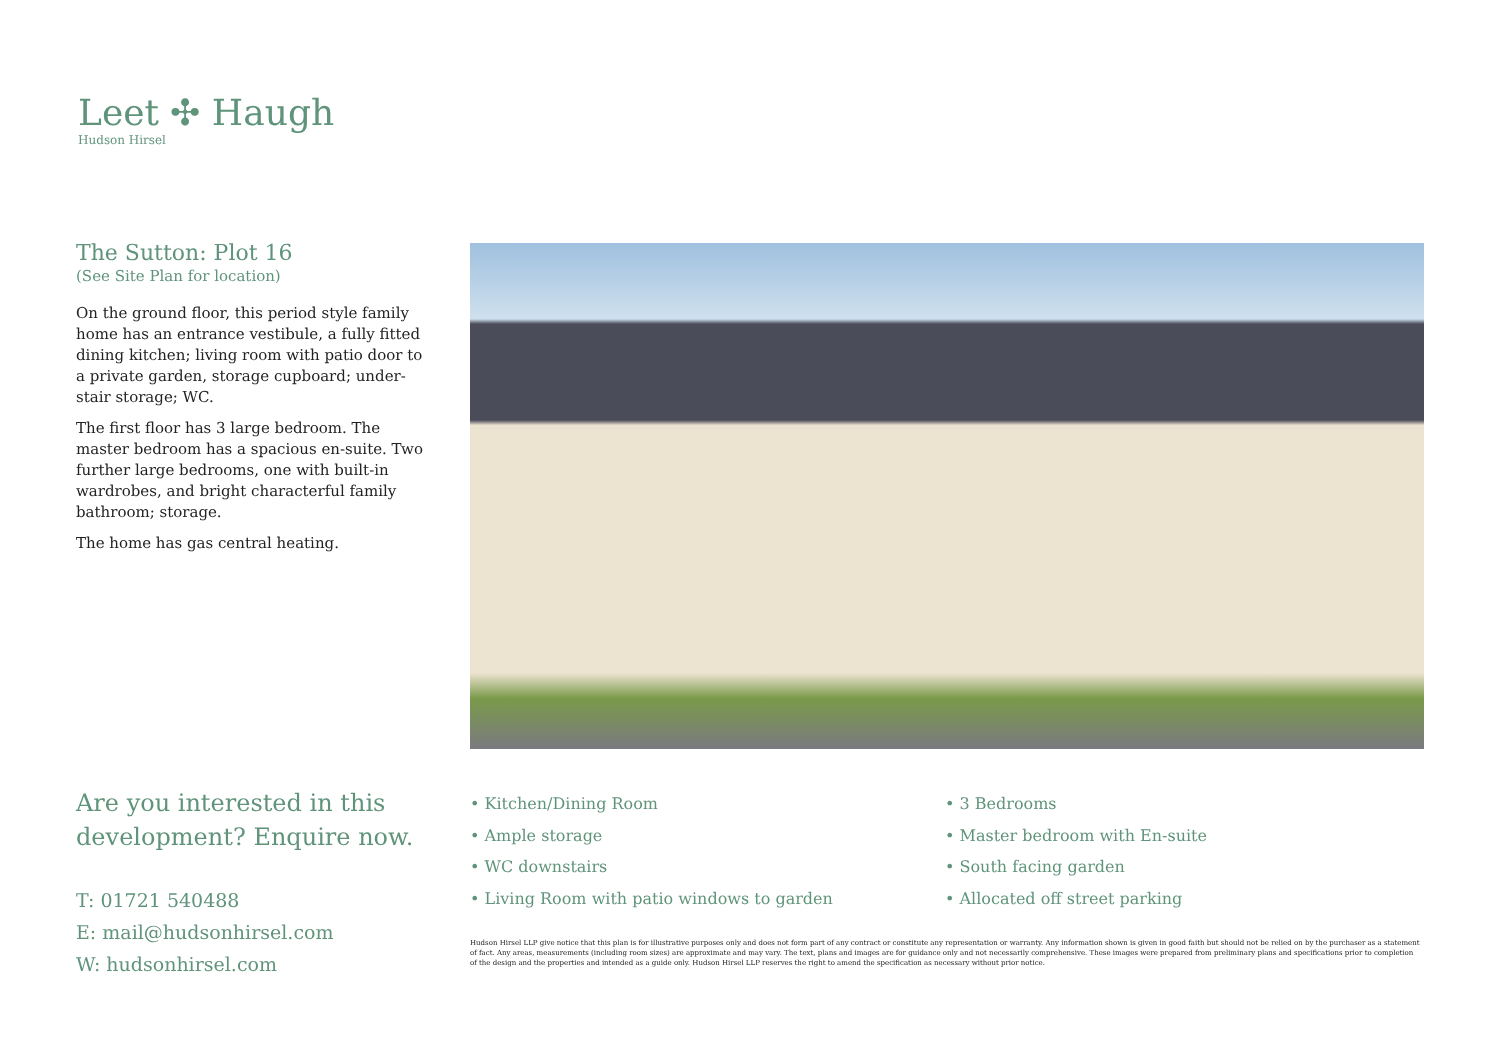Leet ✣ Haugh
Hudson Hirsel
The Sutton: Plot 16
(See Site Plan for location)
On the ground floor, this period style family home has an entrance vestibule, a fully fitted dining kitchen; living room with patio door to a private garden, storage cupboard; under-stair storage; WC.
The first floor has 3 large bedroom. The master bedroom has a spacious en-suite. Two further large bedrooms, one with built-in wardrobes, and bright characterful family bathroom; storage.
The home has gas central heating.
Are you interested in this development? Enquire now.
T: 01721 540488
E: mail@hudsonhirsel.com
W: hudsonhirsel.com
• Kitchen/Dining Room
• Ample storage
• WC downstairs
• Living Room with patio windows to garden
• 3 Bedrooms
• Master bedroom with En-suite
• South facing garden
• Allocated off street parking
Hudson Hirsel LLP give notice that this plan is for illustrative purposes only and does not form part of any contract or constitute any representation or warranty. Any information shown is given in good faith but should not be relied on by the purchaser as a statement of fact. Any areas, measurements (including room sizes) are approximate and may vary. The text, plans and images are for guidance only and not necessarily comprehensive. These images were prepared from preliminary plans and specifications prior to completion of the design and the properties and intended as a guide only. Hudson Hirsel LLP reserves the right to amend the specification as necessary without prior notice.